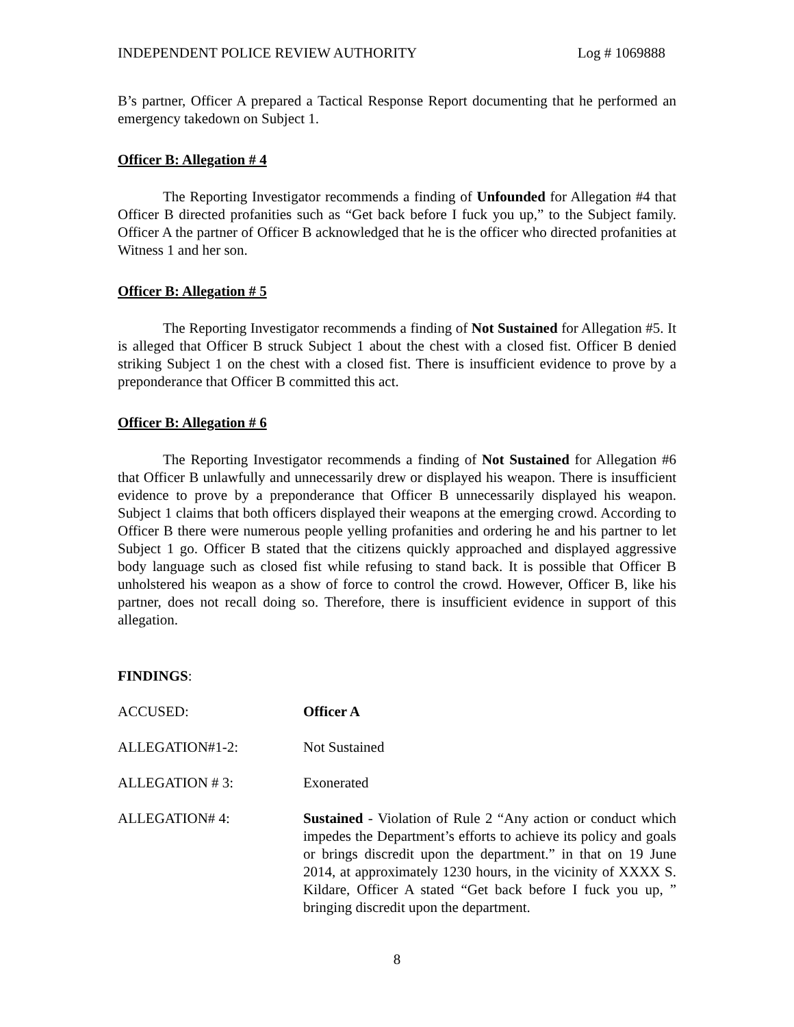INDEPENDENT POLICE REVIEW AUTHORITY Log # 1069888
B’s partner, Officer A prepared a Tactical Response Report documenting that he performed an emergency takedown on Subject 1.
Officer B: Allegation # 4
The Reporting Investigator recommends a finding of Unfounded for Allegation #4 that Officer B directed profanities such as “Get back before I fuck you up,” to the Subject family. Officer A the partner of Officer B acknowledged that he is the officer who directed profanities at Witness 1 and her son.
Officer B: Allegation # 5
The Reporting Investigator recommends a finding of Not Sustained for Allegation #5. It is alleged that Officer B struck Subject 1 about the chest with a closed fist. Officer B denied striking Subject 1 on the chest with a closed fist. There is insufficient evidence to prove by a preponderance that Officer B committed this act.
Officer B: Allegation # 6
The Reporting Investigator recommends a finding of Not Sustained for Allegation #6 that Officer B unlawfully and unnecessarily drew or displayed his weapon. There is insufficient evidence to prove by a preponderance that Officer B unnecessarily displayed his weapon. Subject 1 claims that both officers displayed their weapons at the emerging crowd. According to Officer B there were numerous people yelling profanities and ordering he and his partner to let Subject 1 go. Officer B stated that the citizens quickly approached and displayed aggressive body language such as closed fist while refusing to stand back. It is possible that Officer B unholstered his weapon as a show of force to control the crowd. However, Officer B, like his partner, does not recall doing so. Therefore, there is insufficient evidence in support of this allegation.
FINDINGS:
ACCUSED: Officer A
ALLEGATION#1-2: Not Sustained
ALLEGATION # 3: Exonerated
ALLEGATION# 4: Sustained - Violation of Rule 2 “Any action or conduct which impedes the Department’s efforts to achieve its policy and goals or brings discredit upon the department.” in that on 19 June 2014, at approximately 1230 hours, in the vicinity of XXXX S. Kildare, Officer A stated “Get back before I fuck you up, ” bringing discredit upon the department.
8